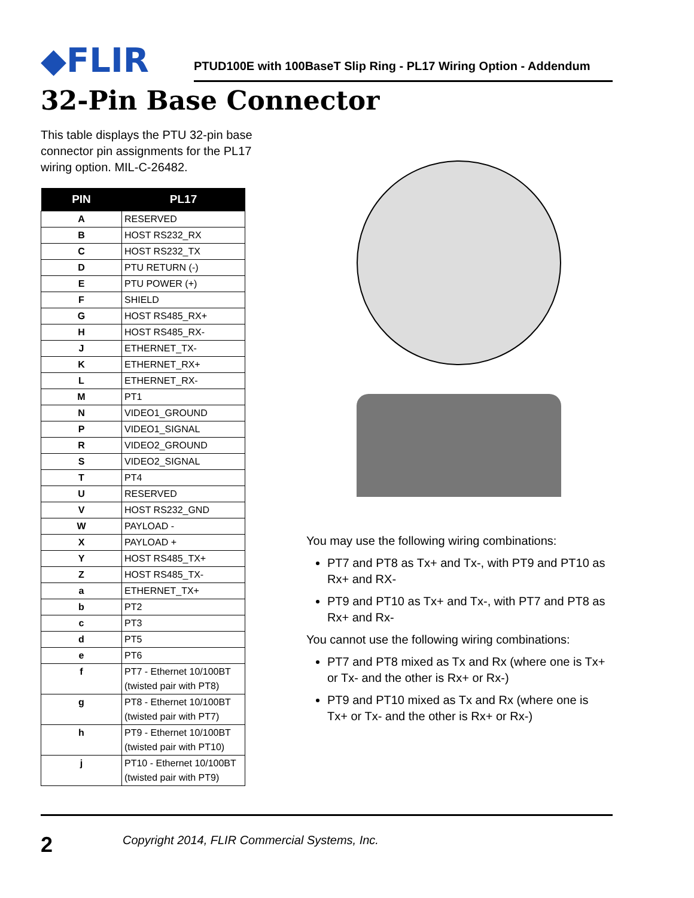◆FLIR
PTUD100E with 100BaseT Slip Ring - PL17 Wiring Option - Addendum
32-Pin Base Connector
This table displays the PTU 32-pin base connector pin assignments for the PL17 wiring option. MIL-C-26482.
| PIN | PL17 |
| --- | --- |
| A | RESERVED |
| B | HOST RS232_RX |
| C | HOST RS232_TX |
| D | PTU RETURN (-) |
| E | PTU POWER (+) |
| F | SHIELD |
| G | HOST RS485_RX+ |
| H | HOST RS485_RX- |
| J | ETHERNET_TX- |
| K | ETHERNET_RX+ |
| L | ETHERNET_RX- |
| M | PT1 |
| N | VIDEO1_GROUND |
| P | VIDEO1_SIGNAL |
| R | VIDEO2_GROUND |
| S | VIDEO2_SIGNAL |
| T | PT4 |
| U | RESERVED |
| V | HOST RS232_GND |
| W | PAYLOAD - |
| X | PAYLOAD + |
| Y | HOST RS485_TX+ |
| Z | HOST RS485_TX- |
| a | ETHERNET_TX+ |
| b | PT2 |
| c | PT3 |
| d | PT5 |
| e | PT6 |
| f | PT7 - Ethernet 10/100BT (twisted pair with PT8) |
| g | PT8 - Ethernet 10/100BT (twisted pair with PT7) |
| h | PT9 - Ethernet 10/100BT (twisted pair with PT10) |
| j | PT10 - Ethernet 10/100BT (twisted pair with PT9) |
You may use the following wiring combinations:
PT7 and PT8 as Tx+ and Tx-, with PT9 and PT10 as Rx+ and RX-
PT9 and PT10 as Tx+ and Tx-, with PT7 and PT8 as Rx+ and Rx-
You cannot use the following wiring combinations:
PT7 and PT8 mixed as Tx and Rx (where one is Tx+ or Tx- and the other is Rx+ or Rx-)
PT9 and PT10 mixed as Tx and Rx (where one is Tx+ or Tx- and the other is Rx+ or Rx-)
2
Copyright 2014, FLIR Commercial Systems, Inc.